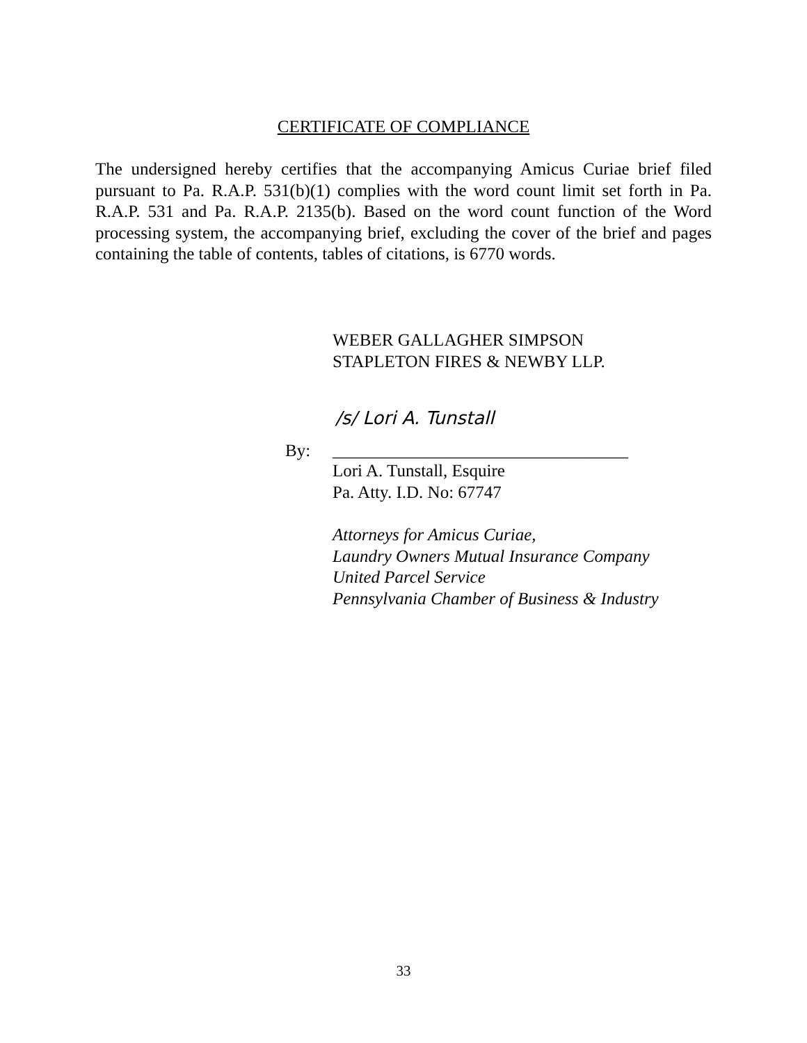CERTIFICATE OF COMPLIANCE
The undersigned hereby certifies that the accompanying Amicus Curiae brief filed pursuant to Pa. R.A.P. 531(b)(1) complies with the word count limit set forth in Pa. R.A.P. 531 and Pa. R.A.P. 2135(b). Based on the word count function of the Word processing system, the accompanying brief, excluding the cover of the brief and pages containing the table of contents, tables of citations, is 6770 words.
WEBER GALLAGHER SIMPSON
STAPLETON FIRES & NEWBY LLP.
/s/ Lori A. Tunstall
By:
__________________________________
Lori A. Tunstall, Esquire
Pa. Atty. I.D. No: 67747
Attorneys for Amicus Curiae,
Laundry Owners Mutual Insurance Company
United Parcel Service
Pennsylvania Chamber of Business & Industry
33